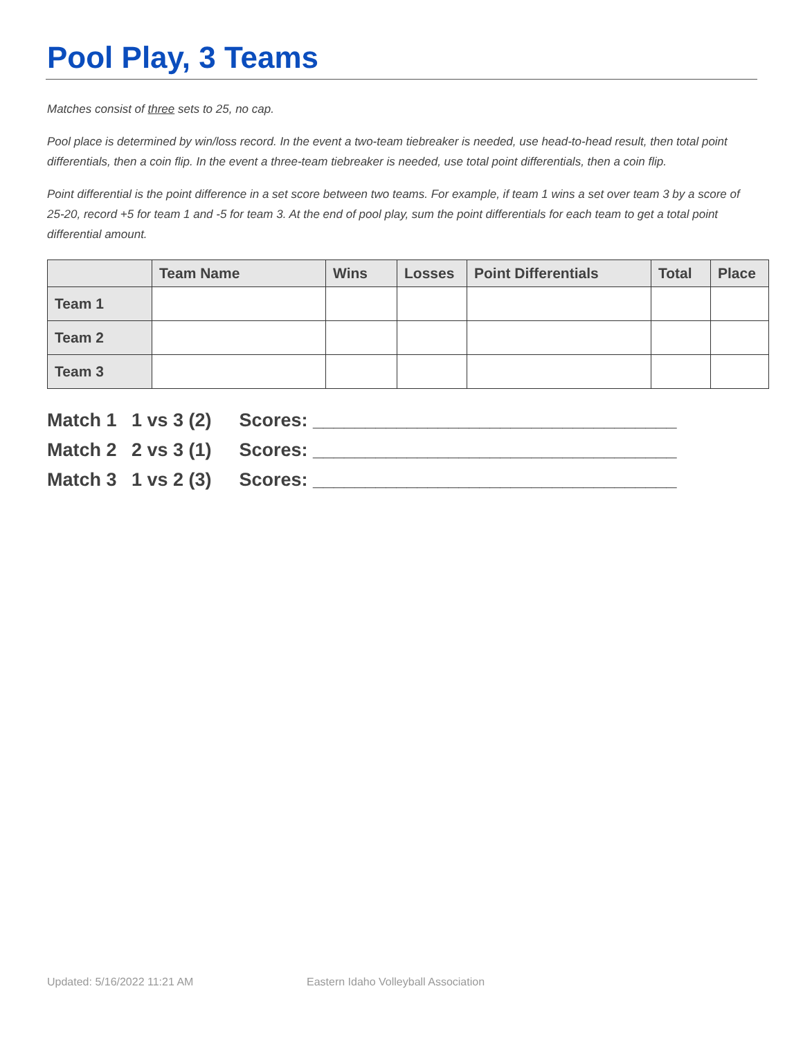Pool Play, 3 Teams
Matches consist of three sets to 25, no cap.
Pool place is determined by win/loss record. In the event a two-team tiebreaker is needed, use head-to-head result, then total point differentials, then a coin flip. In the event a three-team tiebreaker is needed, use total point differentials, then a coin flip.
Point differential is the point difference in a set score between two teams. For example, if team 1 wins a set over team 3 by a score of 25-20, record +5 for team 1 and -5 for team 3. At the end of pool play, sum the point differentials for each team to get a total point differential amount.
| | Team Name | Wins | Losses | Point Differentials | Total | Place |
| --- | --- | --- | --- | --- | --- | --- |
| Team 1 | | | | | | |
| Team 2 | | | | | | |
| Team 3 | | | | | | |
Match 1 1 vs 3 (2) Scores: ___________________________________
Match 2 2 vs 3 (1) Scores: ___________________________________
Match 3 1 vs 2 (3) Scores: ___________________________________
Updated: 5/16/2022 11:21 AM
Eastern Idaho Volleyball Association